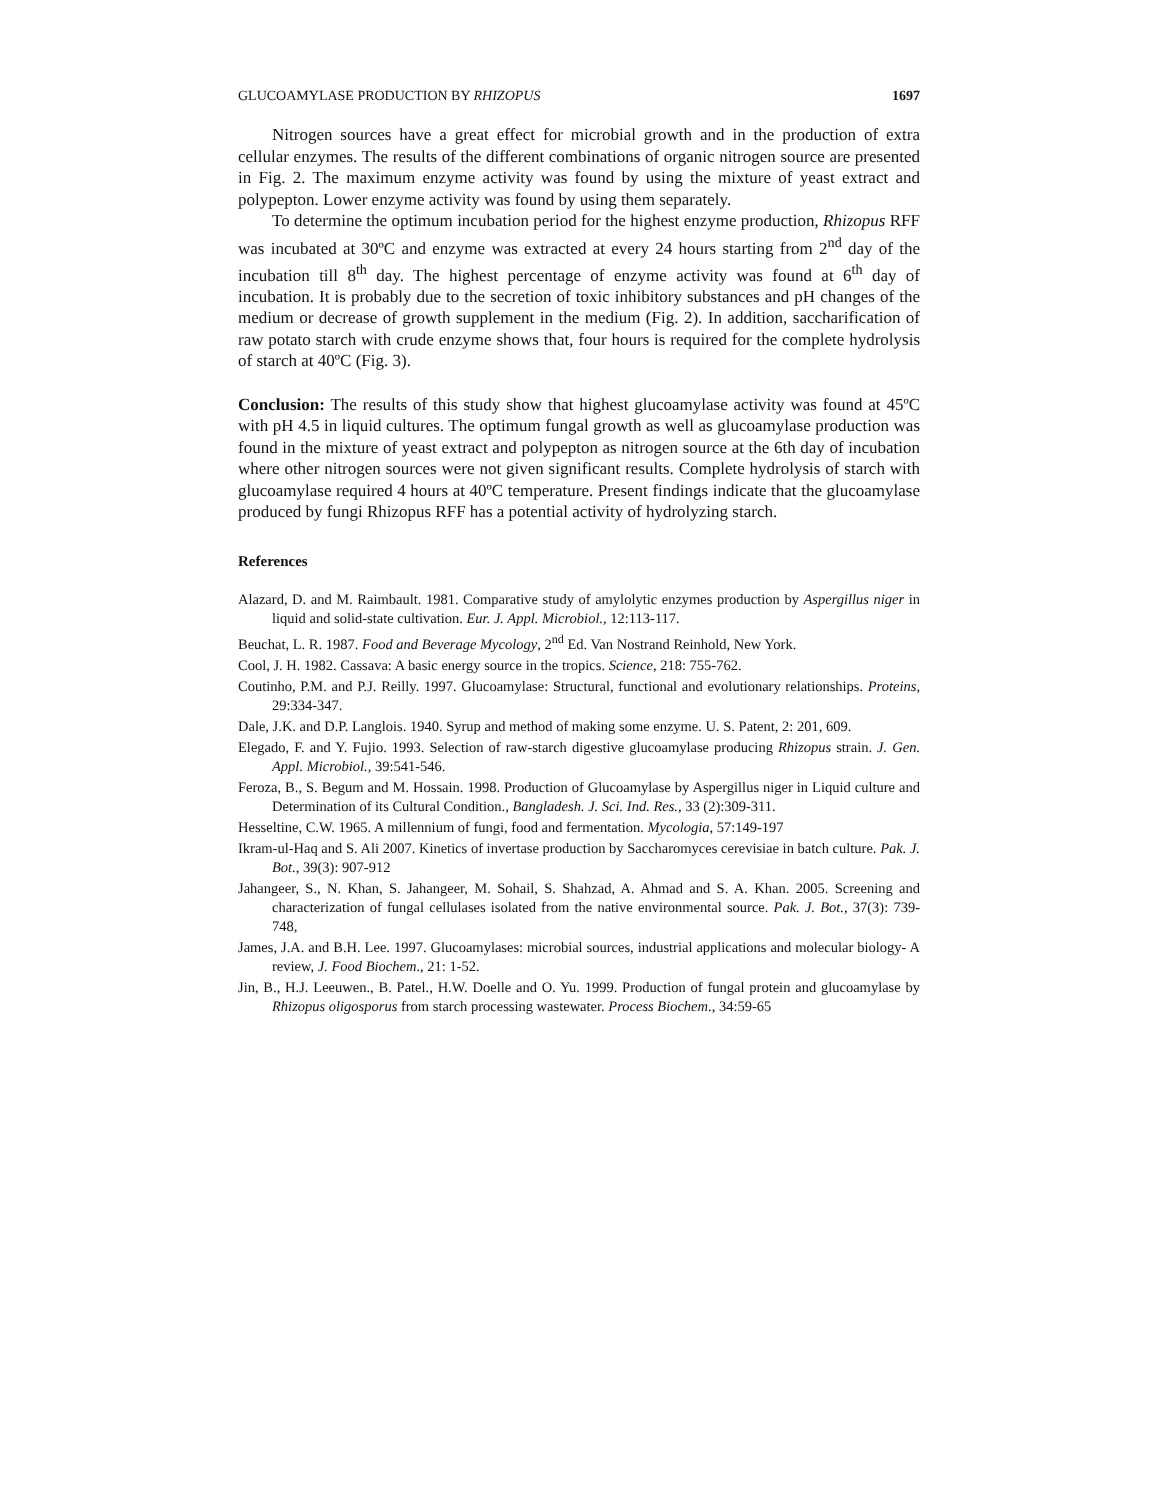GLUCOAMYLASE PRODUCTION BY RHIZOPUS 1697
Nitrogen sources have a great effect for microbial growth and in the production of extra cellular enzymes. The results of the different combinations of organic nitrogen source are presented in Fig. 2. The maximum enzyme activity was found by using the mixture of yeast extract and polypepton. Lower enzyme activity was found by using them separately.
To determine the optimum incubation period for the highest enzyme production, Rhizopus RFF was incubated at 30ºC and enzyme was extracted at every 24 hours starting from 2<sup>nd</sup> day of the incubation till 8<sup>th</sup> day. The highest percentage of enzyme activity was found at 6<sup>th</sup> day of incubation. It is probably due to the secretion of toxic inhibitory substances and pH changes of the medium or decrease of growth supplement in the medium (Fig. 2). In addition, saccharification of raw potato starch with crude enzyme shows that, four hours is required for the complete hydrolysis of starch at 40ºC (Fig. 3).
Conclusion: The results of this study show that highest glucoamylase activity was found at 45ºC with pH 4.5 in liquid cultures. The optimum fungal growth as well as glucoamylase production was found in the mixture of yeast extract and polypepton as nitrogen source at the 6th day of incubation where other nitrogen sources were not given significant results. Complete hydrolysis of starch with glucoamylase required 4 hours at 40ºC temperature. Present findings indicate that the glucoamylase produced by fungi Rhizopus RFF has a potential activity of hydrolyzing starch.
References
Alazard, D. and M. Raimbault. 1981. Comparative study of amylolytic enzymes production by Aspergillus niger in liquid and solid-state cultivation. Eur. J. Appl. Microbiol., 12:113-117.
Beuchat, L. R. 1987. Food and Beverage Mycology, 2<sup>nd</sup> Ed. Van Nostrand Reinhold, New York.
Cool, J. H. 1982. Cassava: A basic energy source in the tropics. Science, 218: 755-762.
Coutinho, P.M. and P.J. Reilly. 1997. Glucoamylase: Structural, functional and evolutionary relationships. Proteins, 29:334-347.
Dale, J.K. and D.P. Langlois. 1940. Syrup and method of making some enzyme. U. S. Patent, 2: 201, 609.
Elegado, F. and Y. Fujio. 1993. Selection of raw-starch digestive glucoamylase producing Rhizopus strain. J. Gen. Appl. Microbiol., 39:541-546.
Feroza, B., S. Begum and M. Hossain. 1998. Production of Glucoamylase by Aspergillus niger in Liquid culture and Determination of its Cultural Condition., Bangladesh. J. Sci. Ind. Res., 33 (2):309-311.
Hesseltine, C.W. 1965. A millennium of fungi, food and fermentation. Mycologia, 57:149-197
Ikram-ul-Haq and S. Ali 2007. Kinetics of invertase production by Saccharomyces cerevisiae in batch culture. Pak. J. Bot., 39(3): 907-912
Jahangeer, S., N. Khan, S. Jahangeer, M. Sohail, S. Shahzad, A. Ahmad and S. A. Khan. 2005. Screening and characterization of fungal cellulases isolated from the native environmental source. Pak. J. Bot., 37(3): 739-748,
James, J.A. and B.H. Lee. 1997. Glucoamylases: microbial sources, industrial applications and molecular biology- A review, J. Food Biochem., 21: 1-52.
Jin, B., H.J. Leeuwen., B. Patel., H.W. Doelle and O. Yu. 1999. Production of fungal protein and glucoamylase by Rhizopus oligosporus from starch processing wastewater. Process Biochem., 34:59-65